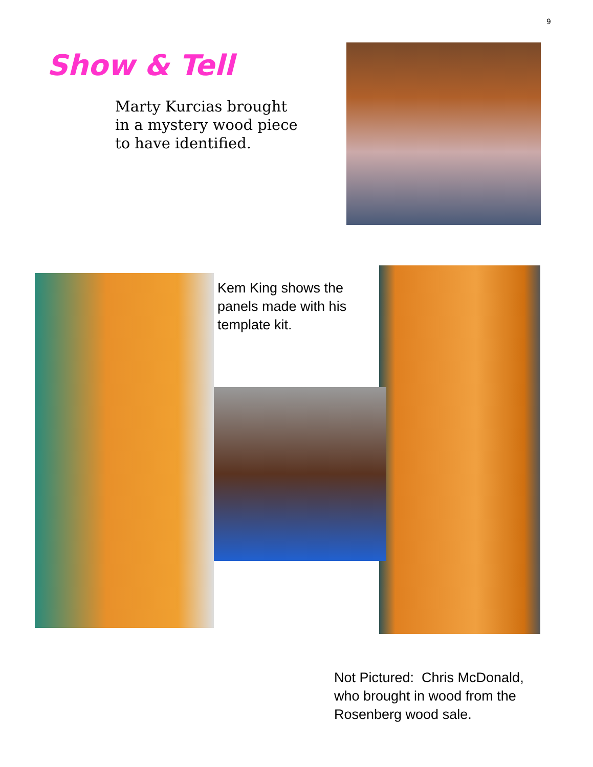9
Show & Tell
Marty Kurcias brought in a mystery wood piece to have identified.
Kem King shows the panels made with his template kit.
Not Pictured: Chris McDonald, who brought in wood from the Rosenberg wood sale.